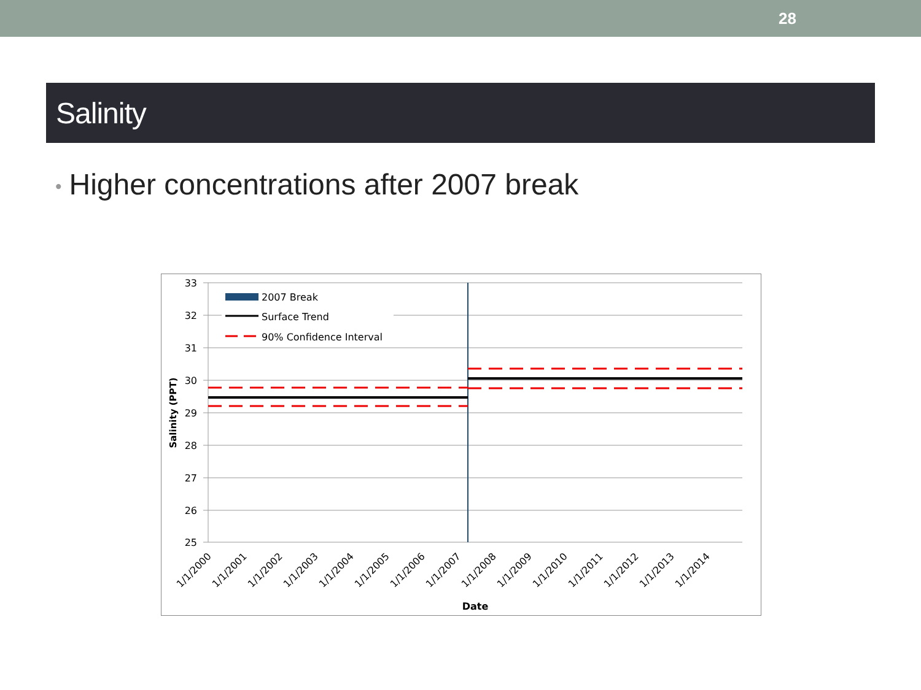28
Salinity
• Higher concentrations after 2007 break
2007 Break
Surface Trend
90% Confidence Interval
33
32
31
30
29
28
27
26
25
Salinity (PPT)
1/1/2000
1/1/2001
1/1/2002
1/1/2003
1/1/2004
1/1/2005
1/1/2006
1/1/2007
1/1/2008
1/1/2009
1/1/2010
1/1/2011
1/1/2012
1/1/2013
1/1/2014
Date